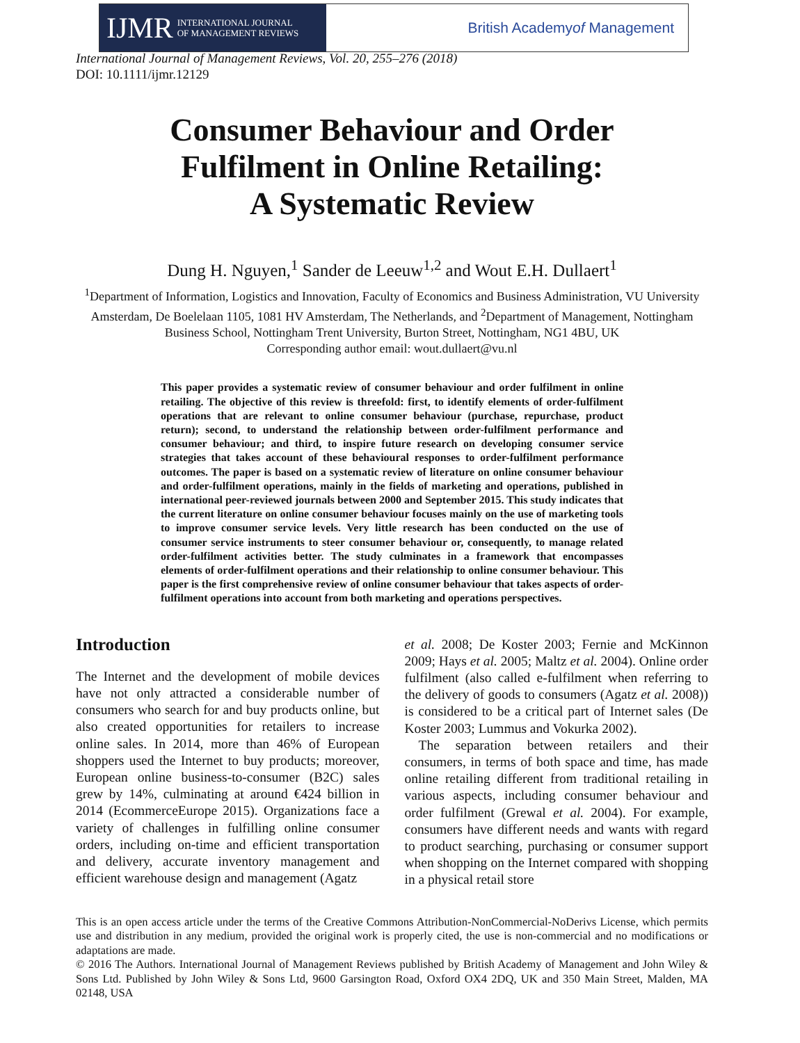IJMR INTERNATIONAL JOURNAL
OF MANAGEMENT REVIEWS
British Academy of Management
International Journal of Management Reviews, Vol. 20, 255–276 (2018)
DOI: 10.1111/ijmr.12129
Consumer Behaviour and Order
Fulfilment in Online Retailing:
A Systematic Review
Dung H. Nguyen,<sup>1</sup> Sander de Leeuw<sup>1,2</sup> and Wout E.H. Dullaert<sup>1</sup>
<sup>1</sup> Department of Information, Logistics and Innovation, Faculty of Economics and Business Administration, VU University Amsterdam, De Boelelaan 1105, 1081 HV Amsterdam, The Netherlands, and <sup>2</sup>Department of Management, Nottingham Business School, Nottingham Trent University, Burton Street, Nottingham, NG1 4BU, UK
Corresponding author email: wout.dullaert@vu.nl
This paper provides a systematic review of consumer behaviour and order fulfilment in online retailing. The objective of this review is threefold: first, to identify elements of order-fulfilment operations that are relevant to online consumer behaviour (purchase, repurchase, product return); second, to understand the relationship between order-fulfilment performance and consumer behaviour; and third, to inspire future research on developing consumer service strategies that takes account of these behavioural responses to order-fulfilment performance outcomes. The paper is based on a systematic review of literature on online consumer behaviour and order-fulfilment operations, mainly in the fields of marketing and operations, published in international peer-reviewed journals between 2000 and September 2015. This study indicates that the current literature on online consumer behaviour focuses mainly on the use of marketing tools to improve consumer service levels. Very little research has been conducted on the use of consumer service instruments to steer consumer behaviour or, consequently, to manage related order-fulfilment activities better. The study culminates in a framework that encompasses elements of order-fulfilment operations and their relationship to online consumer behaviour. This paper is the first comprehensive review of online consumer behaviour that takes aspects of order-fulfilment operations into account from both marketing and operations perspectives.
Introduction
The Internet and the development of mobile devices have not only attracted a considerable number of consumers who search for and buy products online, but also created opportunities for retailers to increase online sales. In 2014, more than 46% of European shoppers used the Internet to buy products; moreover, European online business-to-consumer (B2C) sales grew by 14%, culminating at around €424 billion in 2014 (EcommerceEurope 2015). Organizations face a variety of challenges in fulfilling online consumer orders, including on-time and efficient transportation and delivery, accurate inventory management and efficient warehouse design and management (Agatz
et al. 2008; De Koster 2003; Fernie and McKinnon 2009; Hays et al. 2005; Maltz et al. 2004). Online order fulfilment (also called e-fulfilment when referring to the delivery of goods to consumers (Agatz et al. 2008)) is considered to be a critical part of Internet sales (De Koster 2003; Lummus and Vokurka 2002).
The separation between retailers and their consumers, in terms of both space and time, has made online retailing different from traditional retailing in various aspects, including consumer behaviour and order fulfilment (Grewal et al. 2004). For example, consumers have different needs and wants with regard to product searching, purchasing or consumer support when shopping on the Internet compared with shopping in a physical retail store
This is an open access article under the terms of the Creative Commons Attribution-NonCommercial-NoDerivs License, which permits use and distribution in any medium, provided the original work is properly cited, the use is non-commercial and no modifications or adaptations are made.
© 2016 The Authors. International Journal of Management Reviews published by British Academy of Management and John Wiley & Sons Ltd. Published by John Wiley & Sons Ltd, 9600 Garsington Road, Oxford OX4 2DQ, UK and 350 Main Street, Malden, MA 02148, USA